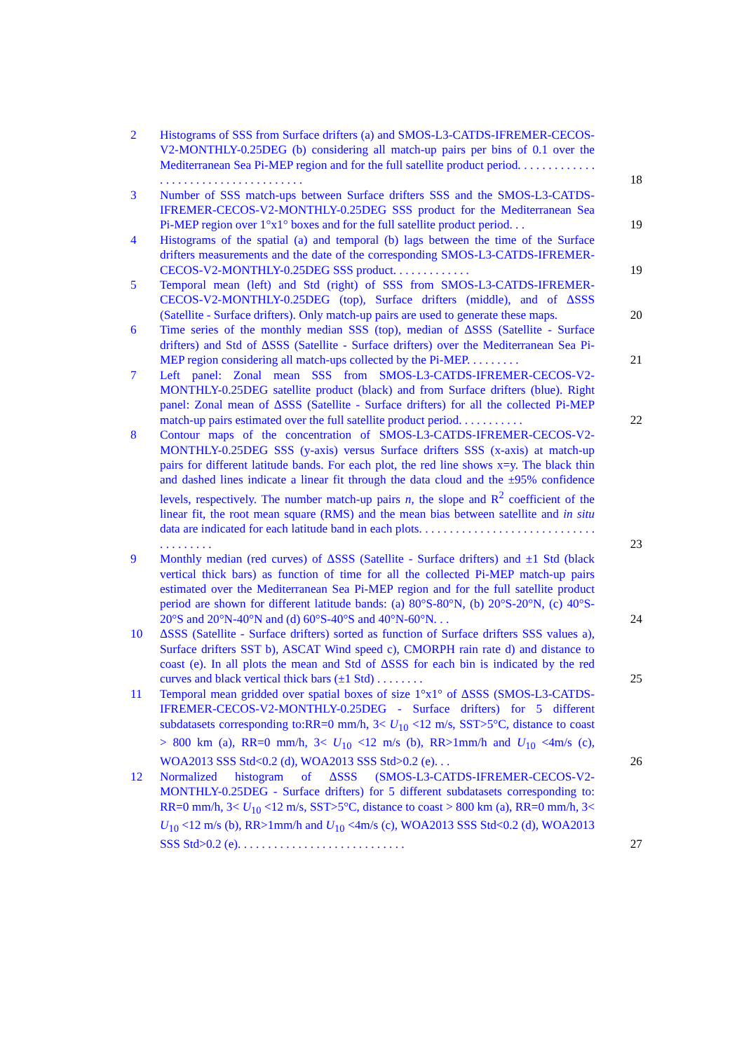2 Histograms of SSS from Surface drifters (a) and SMOS-L3-CATDS-IFREMER-CECOS-V2-MONTHLY-0.25DEG (b) considering all match-up pairs per bins of 0.1 over the Mediterranean Sea Pi-MEP region and for the full satellite product period. . . . . . . . . . . . . . . . . . . . . . . . . . . . . . . . . . . . . 18
3 Number of SSS match-ups between Surface drifters SSS and the SMOS-L3-CATDS-IFREMER-CECOS-V2-MONTHLY-0.25DEG SSS product for the Mediterranean Sea Pi-MEP region over 1°x1° boxes and for the full satellite product period. . . 19
4 Histograms of the spatial (a) and temporal (b) lags between the time of the Surface drifters measurements and the date of the corresponding SMOS-L3-CATDS-IFREMER-CECOS-V2-MONTHLY-0.25DEG SSS product. . . . . . . . . . . . . 19
5 Temporal mean (left) and Std (right) of SSS from SMOS-L3-CATDS-IFREMER-CECOS-V2-MONTHLY-0.25DEG (top), Surface drifters (middle), and of ΔSSS (Satellite - Surface drifters). Only match-up pairs are used to generate these maps. 20
6 Time series of the monthly median SSS (top), median of ΔSSS (Satellite - Surface drifters) and Std of ΔSSS (Satellite - Surface drifters) over the Mediterranean Sea Pi-MEP region considering all match-ups collected by the Pi-MEP. . . . . . . . . 21
7 Left panel: Zonal mean SSS from SMOS-L3-CATDS-IFREMER-CECOS-V2-MONTHLY-0.25DEG satellite product (black) and from Surface drifters (blue). Right panel: Zonal mean of ΔSSS (Satellite - Surface drifters) for all the collected Pi-MEP match-up pairs estimated over the full satellite product period. . . . . . . . . . . 22
8 Contour maps of the concentration of SMOS-L3-CATDS-IFREMER-CECOS-V2-MONTHLY-0.25DEG SSS (y-axis) versus Surface drifters SSS (x-axis) at match-up pairs for different latitude bands. For each plot, the red line shows x=y. The black thin and dashed lines indicate a linear fit through the data cloud and the ±95% confidence levels, respectively. The number match-up pairs n, the slope and R<sup>2</sup> coefficient of the linear fit, the root mean square (RMS) and the mean bias between satellite and in situ data are indicated for each latitude band in each plots. . . . . . . . . . . . . . . . . . . . . . . . . . . . . . . . . . . . . . 23
9 Monthly median (red curves) of ΔSSS (Satellite - Surface drifters) and ±1 Std (black vertical thick bars) as function of time for all the collected Pi-MEP match-up pairs estimated over the Mediterranean Sea Pi-MEP region and for the full satellite product period are shown for different latitude bands: (a) 80°S-80°N, (b) 20°S-20°N, (c) 40°S-20°S and 20°N-40°N and (d) 60°S-40°S and 40°N-60°N. . . 24
10 ΔSSS (Satellite - Surface drifters) sorted as function of Surface drifters SSS values a), Surface drifters SST b), ASCAT Wind speed c), CMORPH rain rate d) and distance to coast (e). In all plots the mean and Std of ΔSSS for each bin is indicated by the red curves and black vertical thick bars (±1 Std) . . . . . . . . 25
11 Temporal mean gridded over spatial boxes of size 1°x1° of ΔSSS (SMOS-L3-CATDS-IFREMER-CECOS-V2-MONTHLY-0.25DEG - Surface drifters) for 5 different subdatasets corresponding to:RR=0 mm/h, 3< U<sub>10</sub> <12 m/s, SST>5°C, distance to coast > 800 km (a), RR=0 mm/h, 3< U<sub>10</sub> <12 m/s (b), RR>1mm/h and U<sub>10</sub> <4m/s (c), WOA2013 SSS Std<0.2 (d), WOA2013 SSS Std>0.2 (e). . . 26
12 Normalized histogram of ΔSSS (SMOS-L3-CATDS-IFREMER-CECOS-V2-MONTHLY-0.25DEG - Surface drifters) for 5 different subdatasets corresponding to: RR=0 mm/h, 3< U<sub>10</sub> <12 m/s, SST>5°C, distance to coast > 800 km (a), RR=0 mm/h, 3< U<sub>10</sub> <12 m/s (b), RR>1mm/h and U<sub>10</sub> <4m/s (c), WOA2013 SSS Std<0.2 (d), WOA2013 SSS Std>0.2 (e). . . . . . . . . . . . . . . . . . . . . . . . . . . . 27